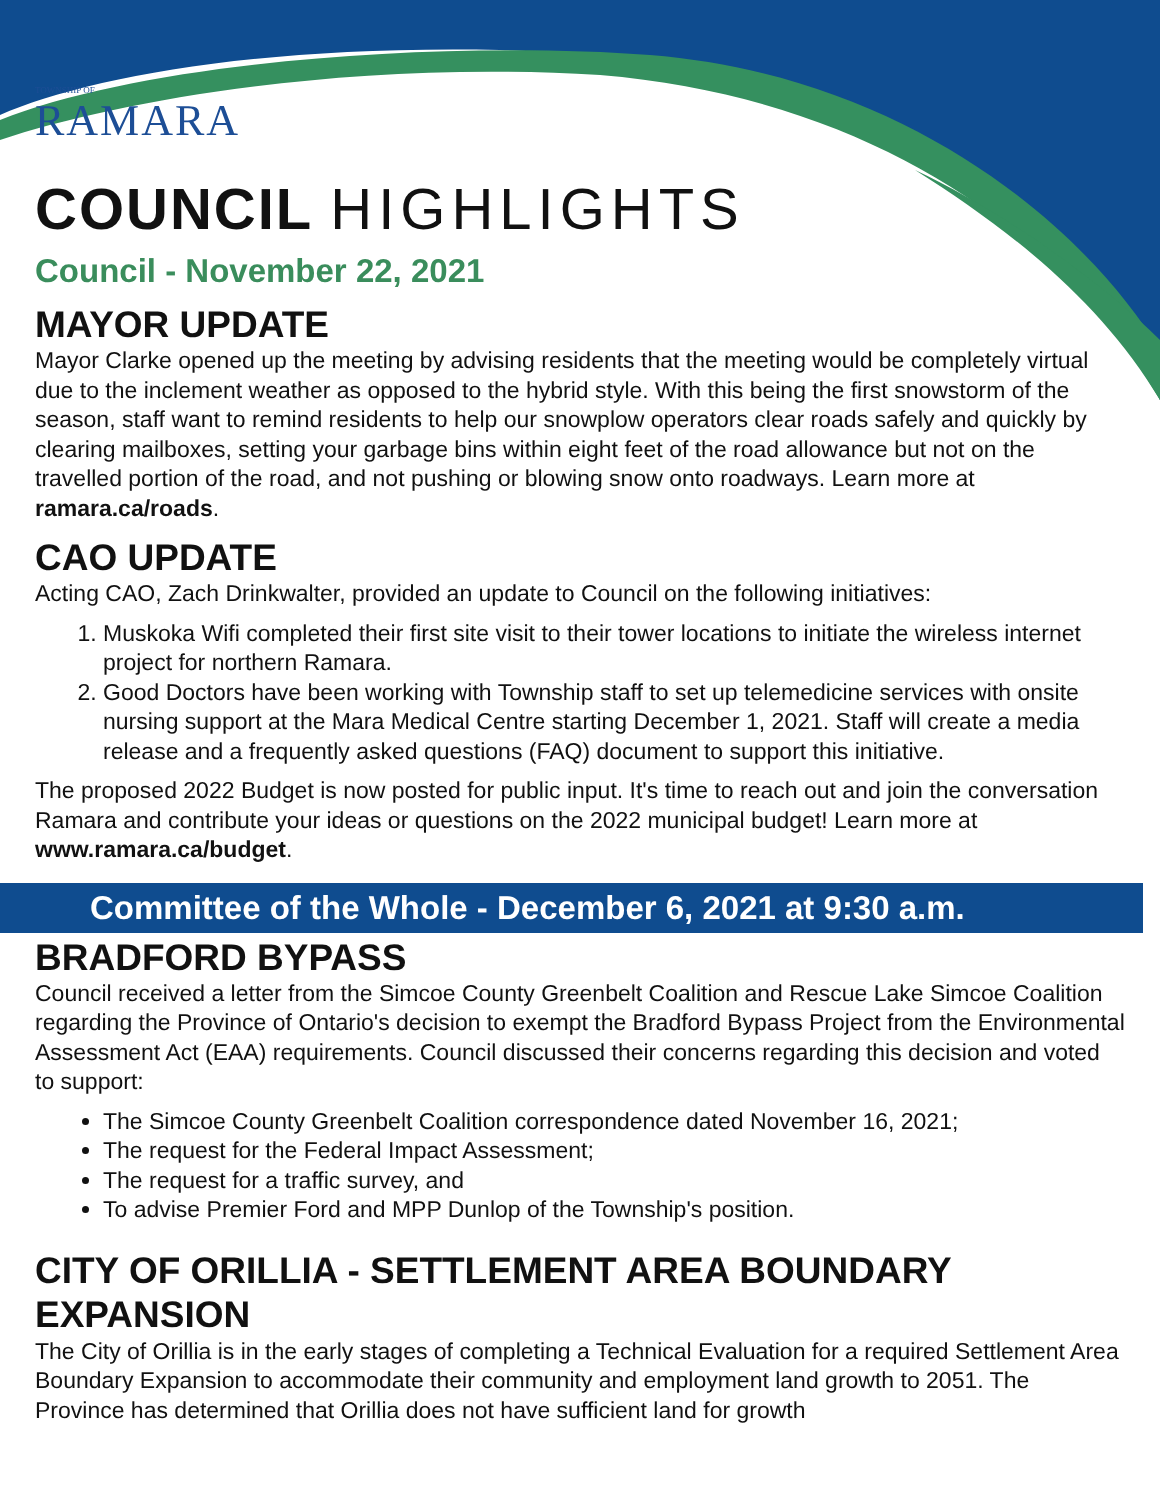TOWNSHIP OF
RAMARA
COUNCIL HIGHLIGHTS
Council - November 22, 2021
MAYOR UPDATE
Mayor Clarke opened up the meeting by advising residents that the meeting would be completely virtual due to the inclement weather as opposed to the hybrid style. With this being the first snowstorm of the season, staff want to remind residents to help our snowplow operators clear roads safely and quickly by clearing mailboxes, setting your garbage bins within eight feet of the road allowance but not on the travelled portion of the road, and not pushing or blowing snow onto roadways. Learn more at ramara.ca/roads.
CAO UPDATE
Acting CAO, Zach Drinkwalter, provided an update to Council on the following initiatives:
1. Muskoka Wifi completed their first site visit to their tower locations to initiate the wireless internet project for northern Ramara.
2. Good Doctors have been working with Township staff to set up telemedicine services with onsite nursing support at the Mara Medical Centre starting December 1, 2021. Staff will create a media release and a frequently asked questions (FAQ) document to support this initiative.
The proposed 2022 Budget is now posted for public input. It's time to reach out and join the conversation Ramara and contribute your ideas or questions on the 2022 municipal budget! Learn more at www.ramara.ca/budget.
Committee of the Whole - December 6, 2021 at 9:30 a.m.
BRADFORD BYPASS
Council received a letter from the Simcoe County Greenbelt Coalition and Rescue Lake Simcoe Coalition regarding the Province of Ontario's decision to exempt the Bradford Bypass Project from the Environmental Assessment Act (EAA) requirements. Council discussed their concerns regarding this decision and voted to support:
The Simcoe County Greenbelt Coalition correspondence dated November 16, 2021;
The request for the Federal Impact Assessment;
The request for a traffic survey, and
To advise Premier Ford and MPP Dunlop of the Township's position.
CITY OF ORILLIA - SETTLEMENT AREA BOUNDARY EXPANSION
The City of Orillia is in the early stages of completing a Technical Evaluation for a required Settlement Area Boundary Expansion to accommodate their community and employment land growth to 2051. The Province has determined that Orillia does not have sufficient land for growth